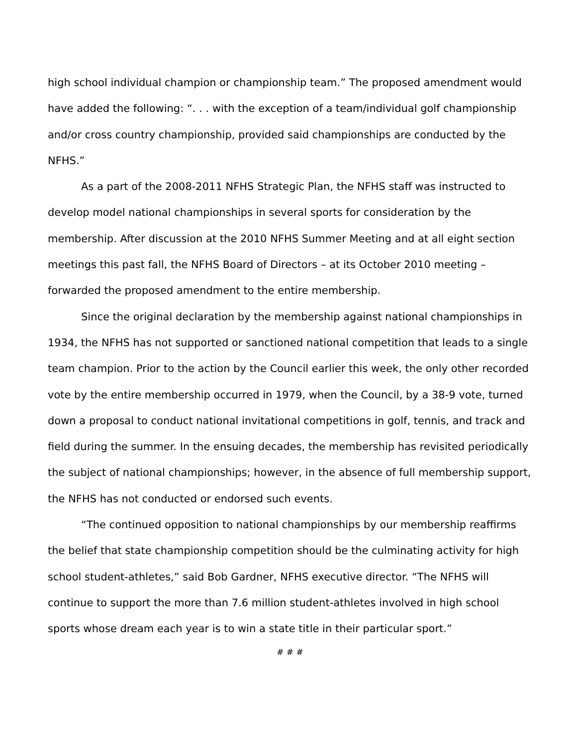high school individual champion or championship team.” The proposed amendment would have added the following: “. . . with the exception of a team/individual golf championship and/or cross country championship, provided said championships are conducted by the NFHS.”
As a part of the 2008-2011 NFHS Strategic Plan, the NFHS staff was instructed to develop model national championships in several sports for consideration by the membership. After discussion at the 2010 NFHS Summer Meeting and at all eight section meetings this past fall, the NFHS Board of Directors – at its October 2010 meeting – forwarded the proposed amendment to the entire membership.
Since the original declaration by the membership against national championships in 1934, the NFHS has not supported or sanctioned national competition that leads to a single team champion. Prior to the action by the Council earlier this week, the only other recorded vote by the entire membership occurred in 1979, when the Council, by a 38-9 vote, turned down a proposal to conduct national invitational competitions in golf, tennis, and track and field during the summer. In the ensuing decades, the membership has revisited periodically the subject of national championships; however, in the absence of full membership support, the NFHS has not conducted or endorsed such events.
“The continued opposition to national championships by our membership reaffirms the belief that state championship competition should be the culminating activity for high school student-athletes,” said Bob Gardner, NFHS executive director. “The NFHS will continue to support the more than 7.6 million student-athletes involved in high school sports whose dream each year is to win a state title in their particular sport.”
# # #